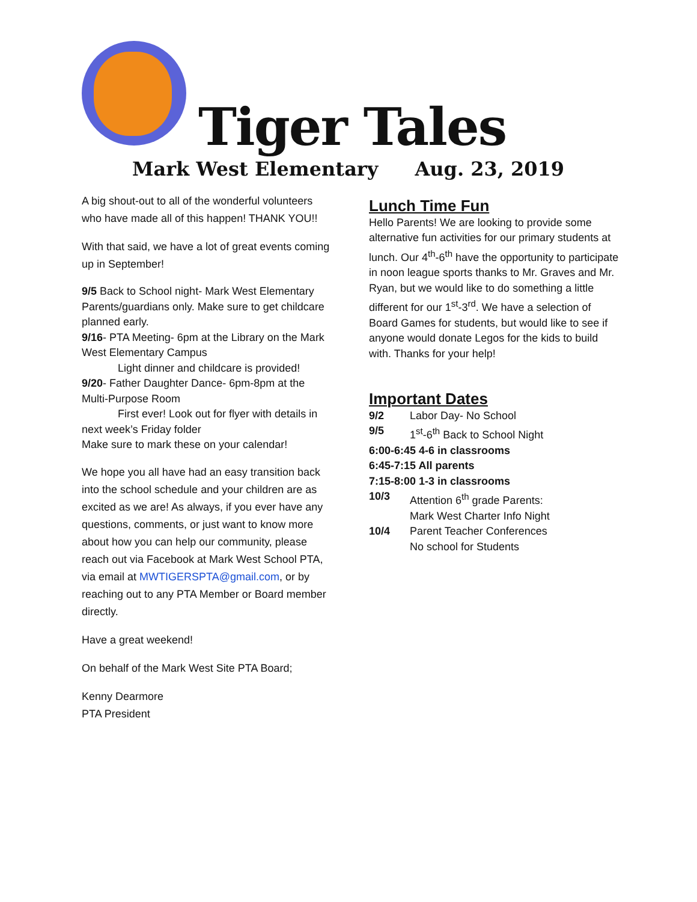Tiger Tales
Mark West Elementary Aug. 23, 2019
A big shout-out to all of the wonderful volunteers who have made all of this happen! THANK YOU!!
With that said, we have a lot of great events coming up in September!
9/5 Back to School night- Mark West Elementary
Parents/guardians only. Make sure to get childcare planned early.
9/16- PTA Meeting- 6pm at the Library on the Mark West Elementary Campus
Light dinner and childcare is provided!
9/20- Father Daughter Dance- 6pm-8pm at the Multi-Purpose Room
First ever! Look out for flyer with details in next week’s Friday folder
Make sure to mark these on your calendar!
We hope you all have had an easy transition back into the school schedule and your children are as excited as we are! As always, if you ever have any questions, comments, or just want to know more about how you can help our community, please reach out via Facebook at Mark West School PTA, via email at MWTIGERSPTA@gmail.com, or by reaching out to any PTA Member or Board member directly.
Have a great weekend!
On behalf of the Mark West Site PTA Board;
Kenny Dearmore
PTA President
Lunch Time Fun
Hello Parents! We are looking to provide some alternative fun activities for our primary students at lunch. Our 4<sup>th</sup>-6<sup>th</sup> have the opportunity to participate in noon league sports thanks to Mr. Graves and Mr. Ryan, but we would like to do something a little different for our 1<sup>st</sup>-3<sup>rd</sup>. We have a selection of Board Games for students, but would like to see if anyone would donate Legos for the kids to build with. Thanks for your help!
Important Dates
9/2 Labor Day- No School
9/5 1<sup>st</sup>-6<sup>th</sup> Back to School Night
6:00-6:45 4-6 in classrooms
6:45-7:15 All parents
7:15-8:00 1-3 in classrooms
10/3 Attention 6<sup>th</sup> grade Parents:
Mark West Charter Info Night
10/4 Parent Teacher Conferences
No school for Students